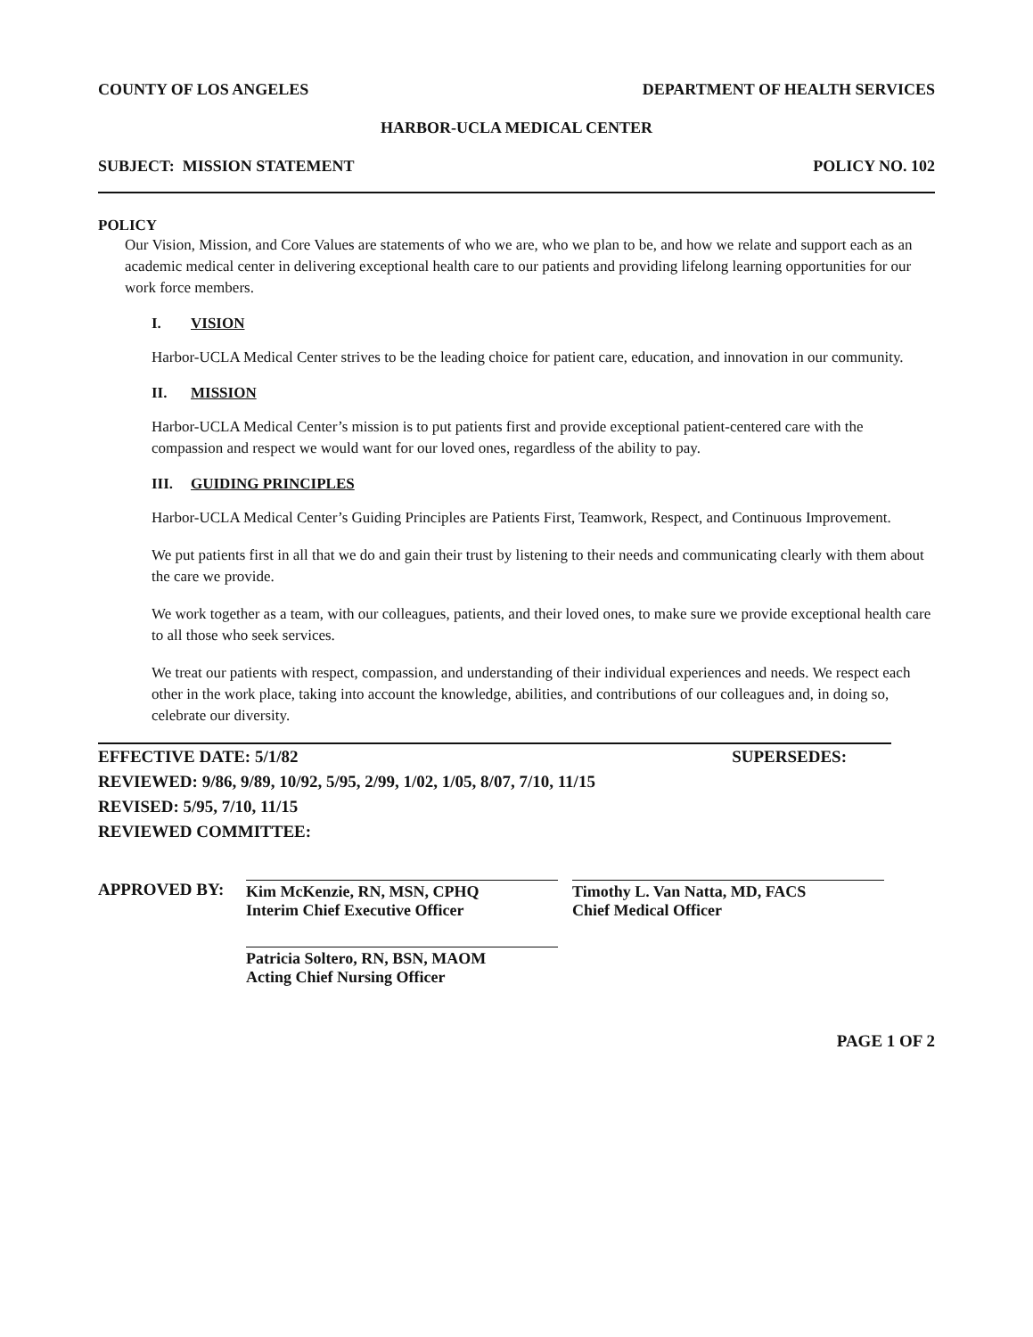COUNTY OF LOS ANGELES DEPARTMENT OF HEALTH SERVICES
HARBOR-UCLA MEDICAL CENTER
SUBJECT: MISSION STATEMENT POLICY NO. 102
POLICY
Our Vision, Mission, and Core Values are statements of who we are, who we plan to be, and how we relate and support each as an academic medical center in delivering exceptional health care to our patients and providing lifelong learning opportunities for our work force members.
I. VISION
Harbor-UCLA Medical Center strives to be the leading choice for patient care, education, and innovation in our community.
II. MISSION
Harbor-UCLA Medical Center’s mission is to put patients first and provide exceptional patient-centered care with the compassion and respect we would want for our loved ones, regardless of the ability to pay.
III. GUIDING PRINCIPLES
Harbor-UCLA Medical Center’s Guiding Principles are Patients First, Teamwork, Respect, and Continuous Improvement.
We put patients first in all that we do and gain their trust by listening to their needs and communicating clearly with them about the care we provide.
We work together as a team, with our colleagues, patients, and their loved ones, to make sure we provide exceptional health care to all those who seek services.
We treat our patients with respect, compassion, and understanding of their individual experiences and needs. We respect each other in the work place, taking into account the knowledge, abilities, and contributions of our colleagues and, in doing so, celebrate our diversity.
EFFECTIVE DATE: 5/1/82 SUPERSEDES:
REVIEWED: 9/86, 9/89, 10/92, 5/95, 2/99, 1/02, 1/05, 8/07, 7/10, 11/15
REVISED: 5/95, 7/10, 11/15
REVIEWED COMMITTEE:
APPROVED BY: Kim McKenzie, RN, MSN, CPHQ
Interim Chief Executive Officer
Timothy L. Van Natta, MD, FACS
Chief Medical Officer
Patricia Soltero, RN, BSN, MAOM
Acting Chief Nursing Officer
PAGE 1 OF 2